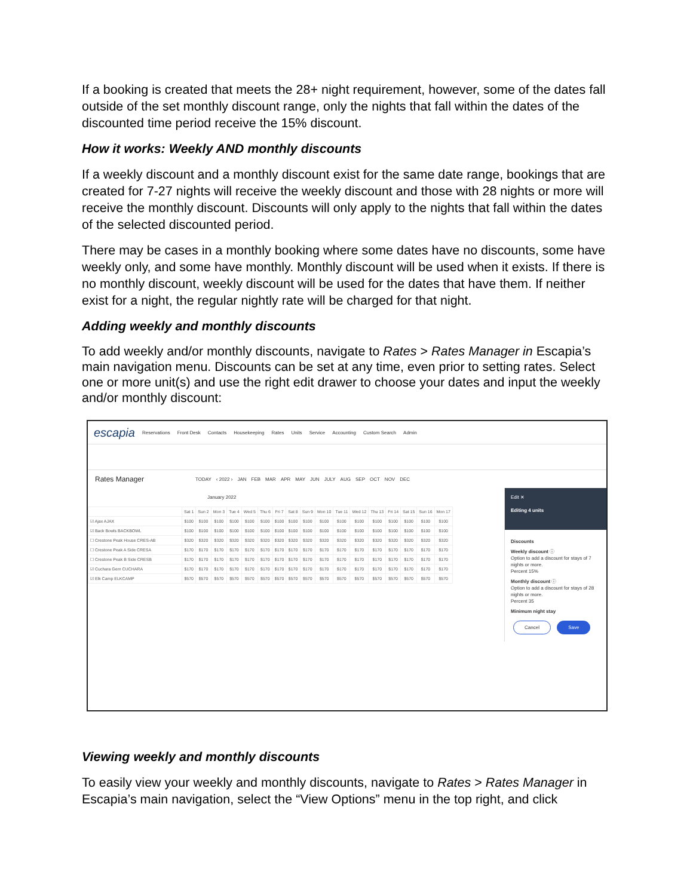If a booking is created that meets the 28+ night requirement, however, some of the dates fall outside of the set monthly discount range, only the nights that fall within the dates of the discounted time period receive the 15% discount.
How it works: Weekly AND monthly discounts
If a weekly discount and a monthly discount exist for the same date range, bookings that are created for 7-27 nights will receive the weekly discount and those with 28 nights or more will receive the monthly discount. Discounts will only apply to the nights that fall within the dates of the selected discounted period.
There may be cases in a monthly booking where some dates have no discounts, some have weekly only, and some have monthly. Monthly discount will be used when it exists. If there is no monthly discount, weekly discount will be used for the dates that have them. If neither exist for a night, the regular nightly rate will be charged for that night.
Adding weekly and monthly discounts
To add weekly and/or monthly discounts, navigate to Rates > Rates Manager in Escapia’s main navigation menu. Discounts can be set at any time, even prior to setting rates. Select one or more unit(s) and use the right edit drawer to choose your dates and input the weekly and/or monthly discount:
escapia Reservations Front Desk Contacts Housekeeping Rates Units Service Accounting Custom Search Admin
Rates Manager TODAY ‹ 2022 › JAN FEB MAR APR MAY JUN JULY AUG SEP OCT NOV DEC
January 2022
| | Sat 1 | Sun 2 | Mon 3 | Tue 4 | Wed 5 | Thu 6 | Fri 7 | Sat 8 | Sun 9 | Mon 10 | Tue 11 | Wed 12 | Thu 13 | Fri 14 | Sat 15 | Sun 16 | Mon 17 |
| --- | --- | --- | --- | --- | --- | --- | --- | --- | --- | --- | --- | --- | --- | --- | --- | --- | --- |
| ☑ Ajax AJAX | $100 | $100 | $100 | $100 | $100 | $100 | $100 | $100 | $100 | $100 | $100 | $100 | $100 | $100 | $100 | $100 | $100 |
| ☑ Back Bowls BACKBOWL | $100 | $100 | $100 | $100 | $100 | $100 | $100 | $100 | $100 | $100 | $100 | $100 | $100 | $100 | $100 | $100 | $100 |
| ☐ Crestone Peak House CRES-AB | $320 | $320 | $320 | $320 | $320 | $320 | $320 | $320 | $320 | $320 | $320 | $320 | $320 | $320 | $320 | $320 | $320 |
| ☐ Crestone Peak A Side CRESA | $170 | $170 | $170 | $170 | $170 | $170 | $170 | $170 | $170 | $170 | $170 | $170 | $170 | $170 | $170 | $170 | $170 |
| ☐ Crestone Peak B Side CRESB | $170 | $170 | $170 | $170 | $170 | $170 | $170 | $170 | $170 | $170 | $170 | $170 | $170 | $170 | $170 | $170 | $170 |
| ☑ Cuchara Gem CUCHARA | $170 | $170 | $170 | $170 | $170 | $170 | $170 | $170 | $170 | $170 | $170 | $170 | $170 | $170 | $170 | $170 | $170 |
| ☑ Elk Camp ELKCAMP | $570 | $570 | $570 | $570 | $570 | $570 | $570 | $570 | $570 | $570 | $570 | $570 | $570 | $570 | $570 | $570 | $570 |
Edit ✕
Editing 4 units
Discounts
Weekly discount ⓘ
Option to add a discount for stays of 7 nights or more.
Percent 15%
Monthly discount ⓘ
Option to add a discount for stays of 28 nights or more.
Percent 35
Minimum night stay
Cancel Save
Viewing weekly and monthly discounts
To easily view your weekly and monthly discounts, navigate to Rates > Rates Manager in Escapia’s main navigation, select the “View Options” menu in the top right, and click